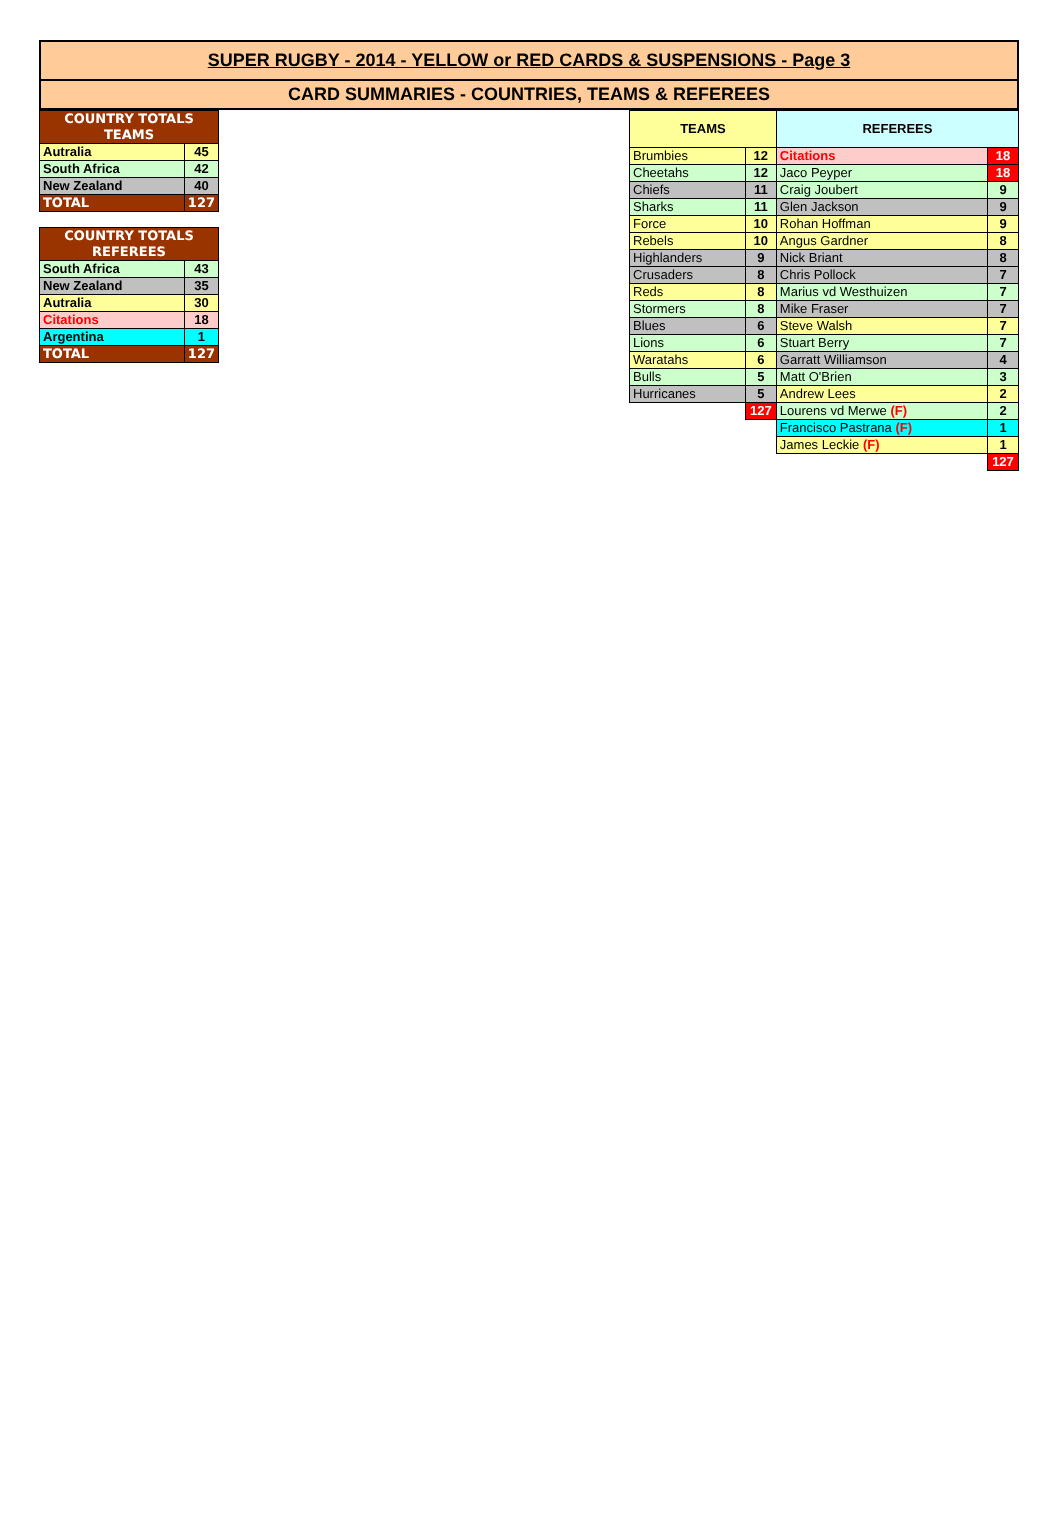SUPER RUGBY - 2014 - YELLOW or RED CARDS & SUSPENSIONS - Page 3
CARD SUMMARIES - COUNTRIES, TEAMS & REFEREES
| COUNTRY TOTALS TEAMS | |
| --- | --- |
| Autralia | 45 |
| South Africa | 42 |
| New Zealand | 40 |
| TOTAL | 127 |
| COUNTRY TOTALS REFEREES | |
| --- | --- |
| South Africa | 43 |
| New Zealand | 35 |
| Autralia | 30 |
| Citations | 18 |
| Argentina | 1 |
| TOTAL | 127 |
| TEAMS | | REFEREES | |
| --- | --- | --- | --- |
| Brumbies | 12 | Citations | 18 |
| Cheetahs | 12 | Jaco Peyper | 18 |
| Chiefs | 11 | Craig Joubert | 9 |
| Sharks | 11 | Glen Jackson | 9 |
| Force | 10 | Rohan Hoffman | 9 |
| Rebels | 10 | Angus Gardner | 8 |
| Highlanders | 9 | Nick Briant | 8 |
| Crusaders | 8 | Chris Pollock | 7 |
| Reds | 8 | Marius vd Westhuizen | 7 |
| Stormers | 8 | Mike Fraser | 7 |
| Blues | 6 | Steve Walsh | 7 |
| Lions | 6 | Stuart Berry | 7 |
| Waratahs | 6 | Garratt Williamson | 4 |
| Bulls | 5 | Matt O'Brien | 3 |
| Hurricanes | 5 | Andrew Lees | 2 |
| | 127 | Lourens vd Merwe (F) | 2 |
| | | Francisco Pastrana (F) | 1 |
| | | James Leckie (F) | 1 |
| | | | 127 |